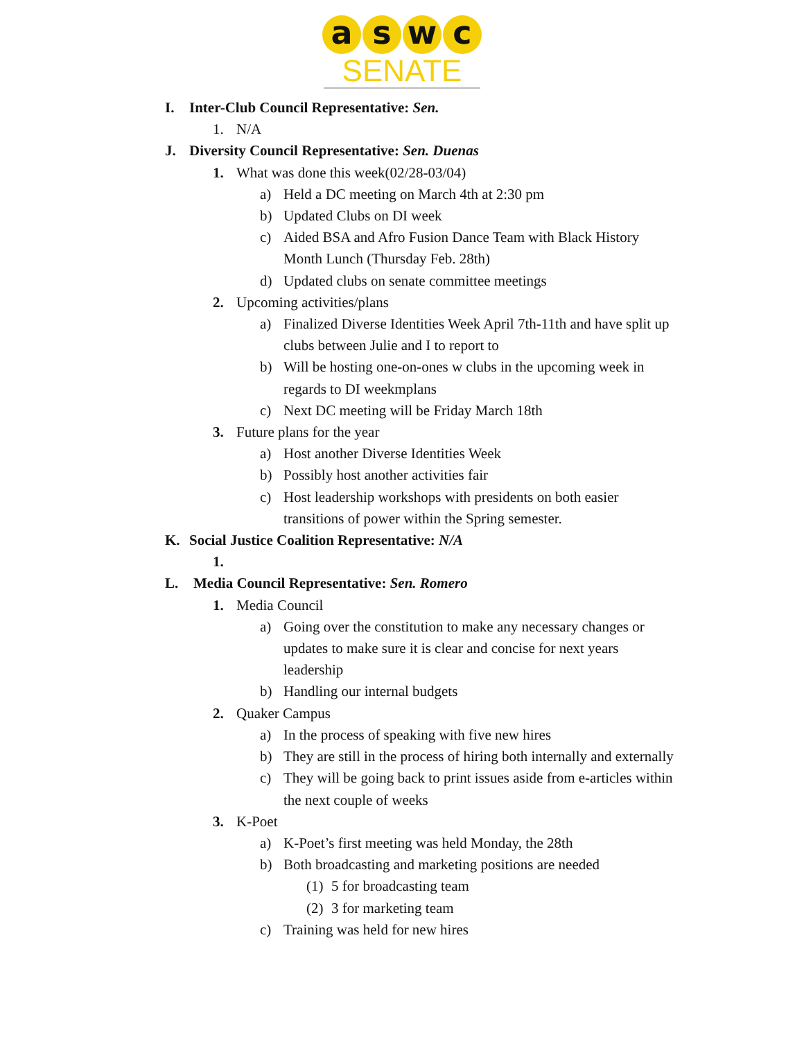aswc
SENATE
I. Inter-Club Council Representative: Sen.
1. N/A
J. Diversity Council Representative: Sen. Duenas
1. What was done this week(02/28-03/04)
a) Held a DC meeting on March 4th at 2:30 pm
b) Updated Clubs on DI week
c) Aided BSA and Afro Fusion Dance Team with Black History
Month Lunch (Thursday Feb. 28th)
d) Updated clubs on senate committee meetings
2. Upcoming activities/plans
a) Finalized Diverse Identities Week April 7th-11th and have split up
clubs between Julie and I to report to
b) Will be hosting one-on-ones w clubs in the upcoming week in
regards to DI weekmplans
c) Next DC meeting will be Friday March 18th
3. Future plans for the year
a) Host another Diverse Identities Week
b) Possibly host another activities fair
c) Host leadership workshops with presidents on both easier
transitions of power within the Spring semester.
K. Social Justice Coalition Representative: N/A
1.
L. Media Council Representative: Sen. Romero
1. Media Council
a) Going over the constitution to make any necessary changes or
updates to make sure it is clear and concise for next years
leadership
b) Handling our internal budgets
2. Quaker Campus
a) In the process of speaking with five new hires
b) They are still in the process of hiring both internally and externally
c) They will be going back to print issues aside from e-articles within
the next couple of weeks
3. K-Poet
a) K-Poet’s first meeting was held Monday, the 28th
b) Both broadcasting and marketing positions are needed
(1) 5 for broadcasting team
(2) 3 for marketing team
c) Training was held for new hires